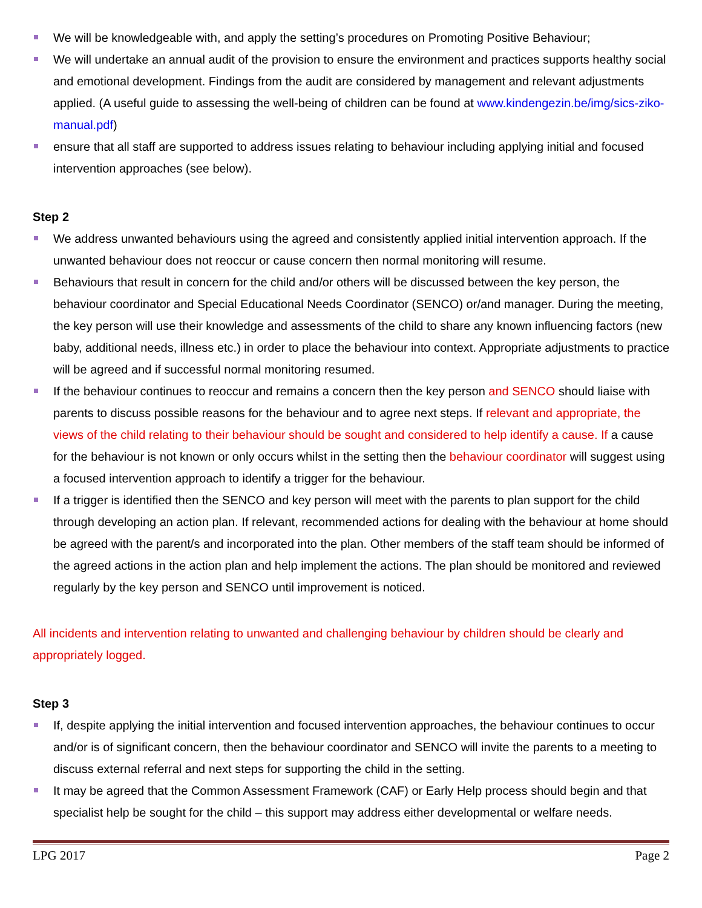We will be knowledgeable with, and apply the setting’s procedures on Promoting Positive Behaviour;
We will undertake an annual audit of the provision to ensure the environment and practices supports healthy social and emotional development. Findings from the audit are considered by management and relevant adjustments applied. (A useful guide to assessing the well-being of children can be found at www.kindengezin.be/img/sics-ziko-manual.pdf)
ensure that all staff are supported to address issues relating to behaviour including applying initial and focused intervention approaches (see below).
Step 2
We address unwanted behaviours using the agreed and consistently applied initial intervention approach. If the unwanted behaviour does not reoccur or cause concern then normal monitoring will resume.
Behaviours that result in concern for the child and/or others will be discussed between the key person, the behaviour coordinator and Special Educational Needs Coordinator (SENCO) or/and manager. During the meeting, the key person will use their knowledge and assessments of the child to share any known influencing factors (new baby, additional needs, illness etc.) in order to place the behaviour into context. Appropriate adjustments to practice will be agreed and if successful normal monitoring resumed.
If the behaviour continues to reoccur and remains a concern then the key person and SENCO should liaise with parents to discuss possible reasons for the behaviour and to agree next steps. If relevant and appropriate, the views of the child relating to their behaviour should be sought and considered to help identify a cause. If a cause for the behaviour is not known or only occurs whilst in the setting then the behaviour coordinator will suggest using a focused intervention approach to identify a trigger for the behaviour.
If a trigger is identified then the SENCO and key person will meet with the parents to plan support for the child through developing an action plan. If relevant, recommended actions for dealing with the behaviour at home should be agreed with the parent/s and incorporated into the plan. Other members of the staff team should be informed of the agreed actions in the action plan and help implement the actions. The plan should be monitored and reviewed regularly by the key person and SENCO until improvement is noticed.
All incidents and intervention relating to unwanted and challenging behaviour by children should be clearly and appropriately logged.
Step 3
If, despite applying the initial intervention and focused intervention approaches, the behaviour continues to occur and/or is of significant concern, then the behaviour coordinator and SENCO will invite the parents to a meeting to discuss external referral and next steps for supporting the child in the setting.
It may be agreed that the Common Assessment Framework (CAF) or Early Help process should begin and that specialist help be sought for the child – this support may address either developmental or welfare needs.
LPG 2017 Page 2